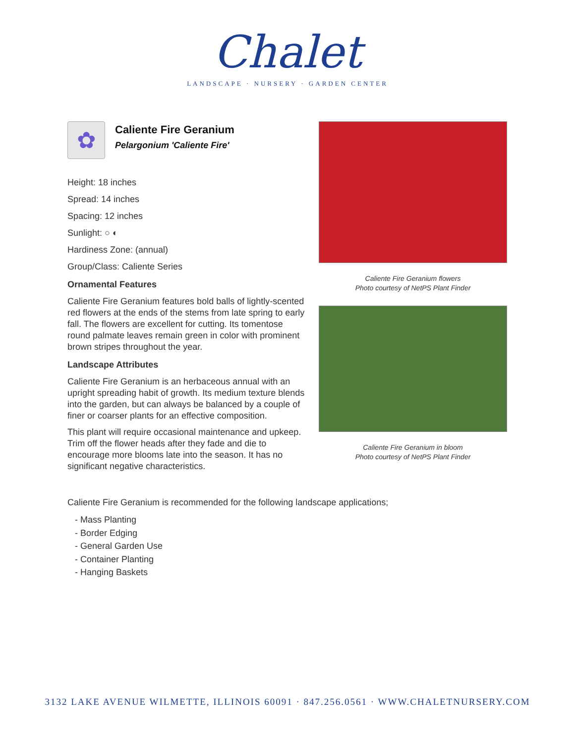Chalet
LANDSCAPE · NURSERY · GARDEN CENTER
✿
Caliente Fire Geranium
Pelargonium 'Caliente Fire'
Height: 18 inches
Spread: 14 inches
Spacing: 12 inches
Sunlight: ○ ◐
Hardiness Zone: (annual)
Group/Class: Caliente Series
Ornamental Features
Caliente Fire Geranium features bold balls of lightly-scented red flowers at the ends of the stems from late spring to early fall. The flowers are excellent for cutting. Its tomentose round palmate leaves remain green in color with prominent brown stripes throughout the year.
Landscape Attributes
Caliente Fire Geranium is an herbaceous annual with an upright spreading habit of growth. Its medium texture blends into the garden, but can always be balanced by a couple of finer or coarser plants for an effective composition.
This plant will require occasional maintenance and upkeep. Trim off the flower heads after they fade and die to encourage more blooms late into the season. It has no significant negative characteristics.
Caliente Fire Geranium flowers
Photo courtesy of NetPS Plant Finder
Caliente Fire Geranium in bloom
Photo courtesy of NetPS Plant Finder
Caliente Fire Geranium is recommended for the following landscape applications;
- Mass Planting
- Border Edging
- General Garden Use
- Container Planting
- Hanging Baskets
3132 LAKE AVENUE WILMETTE, ILLINOIS 60091 · 847.256.0561 · WWW.CHALETNURSERY.COM